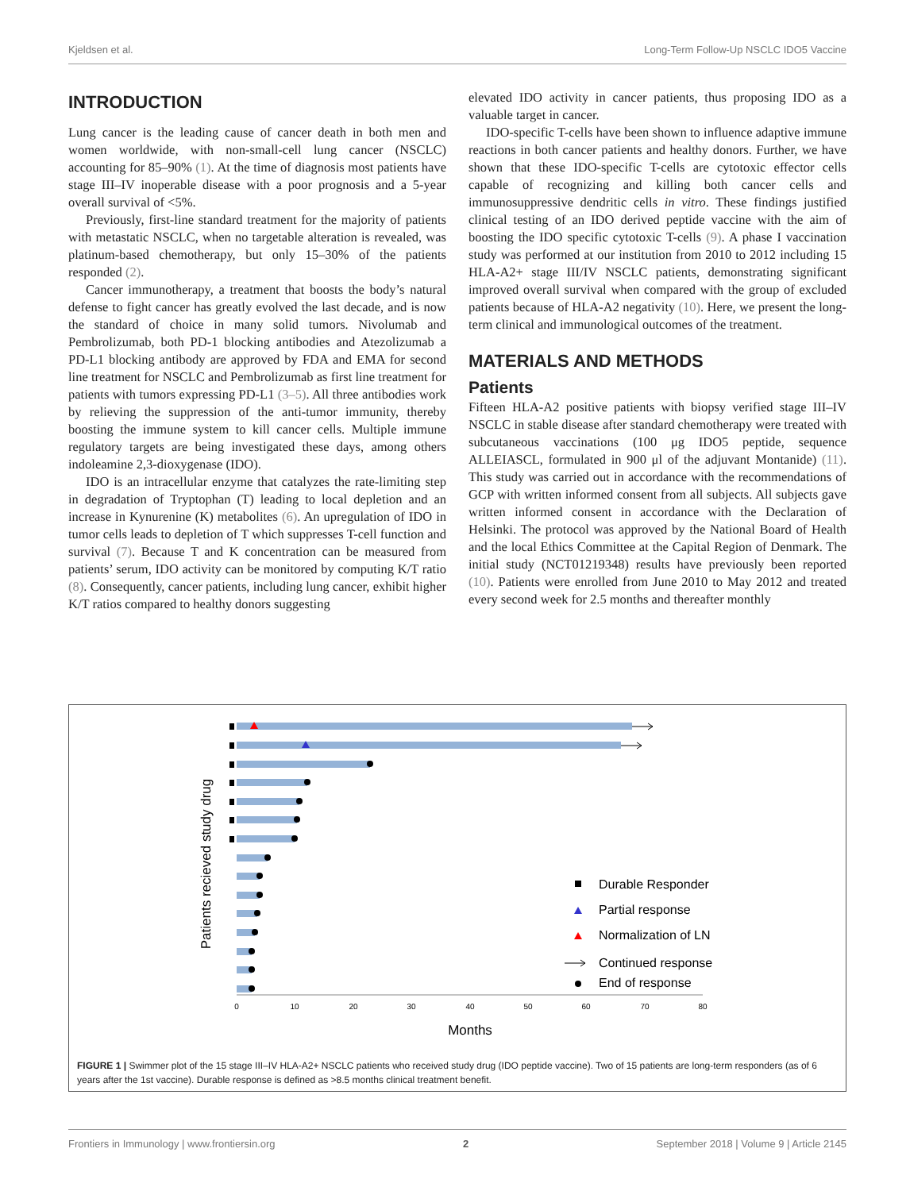Kjeldsen et al. Long-Term Follow-Up NSCLC IDO5 Vaccine
INTRODUCTION
Lung cancer is the leading cause of cancer death in both men and women worldwide, with non-small-cell lung cancer (NSCLC) accounting for 85–90% (1). At the time of diagnosis most patients have stage III–IV inoperable disease with a poor prognosis and a 5-year overall survival of <5%.
Previously, first-line standard treatment for the majority of patients with metastatic NSCLC, when no targetable alteration is revealed, was platinum-based chemotherapy, but only 15–30% of the patients responded (2).
Cancer immunotherapy, a treatment that boosts the body’s natural defense to fight cancer has greatly evolved the last decade, and is now the standard of choice in many solid tumors. Nivolumab and Pembrolizumab, both PD-1 blocking antibodies and Atezolizumab a PD-L1 blocking antibody are approved by FDA and EMA for second line treatment for NSCLC and Pembrolizumab as first line treatment for patients with tumors expressing PD-L1 (3–5). All three antibodies work by relieving the suppression of the anti-tumor immunity, thereby boosting the immune system to kill cancer cells. Multiple immune regulatory targets are being investigated these days, among others indoleamine 2,3-dioxygenase (IDO).
IDO is an intracellular enzyme that catalyzes the rate-limiting step in degradation of Tryptophan (T) leading to local depletion and an increase in Kynurenine (K) metabolites (6). An upregulation of IDO in tumor cells leads to depletion of T which suppresses T-cell function and survival (7). Because T and K concentration can be measured from patients’ serum, IDO activity can be monitored by computing K/T ratio (8). Consequently, cancer patients, including lung cancer, exhibit higher K/T ratios compared to healthy donors suggesting
elevated IDO activity in cancer patients, thus proposing IDO as a valuable target in cancer.
IDO-specific T-cells have been shown to influence adaptive immune reactions in both cancer patients and healthy donors. Further, we have shown that these IDO-specific T-cells are cytotoxic effector cells capable of recognizing and killing both cancer cells and immunosuppressive dendritic cells in vitro. These findings justified clinical testing of an IDO derived peptide vaccine with the aim of boosting the IDO specific cytotoxic T-cells (9). A phase I vaccination study was performed at our institution from 2010 to 2012 including 15 HLA-A2+ stage III/IV NSCLC patients, demonstrating significant improved overall survival when compared with the group of excluded patients because of HLA-A2 negativity (10). Here, we present the long-term clinical and immunological outcomes of the treatment.
MATERIALS AND METHODS
Patients
Fifteen HLA-A2 positive patients with biopsy verified stage III–IV NSCLC in stable disease after standard chemotherapy were treated with subcutaneous vaccinations (100 μg IDO5 peptide, sequence ALLEIASCL, formulated in 900 μl of the adjuvant Montanide) (11). This study was carried out in accordance with the recommendations of GCP with written informed consent from all subjects. All subjects gave written informed consent in accordance with the Declaration of Helsinki. The protocol was approved by the National Board of Health and the local Ethics Committee at the Capital Region of Denmark. The initial study (NCT01219348) results have previously been reported (10). Patients were enrolled from June 2010 to May 2012 and treated every second week for 2.5 months and thereafter monthly
Patients recieved study drug
0
10
20
30
40
50
60
70
80
Months
Durable Responder
Partial response
Normalization of LN
Continued response
End of response
FIGURE 1 | Swimmer plot of the 15 stage III–IV HLA-A2+ NSCLC patients who received study drug (IDO peptide vaccine). Two of 15 patients are long-term responders (as of 6 years after the 1st vaccine). Durable response is defined as >8.5 months clinical treatment benefit.
Frontiers in Immunology | www.frontiersin.org 2 September 2018 | Volume 9 | Article 2145